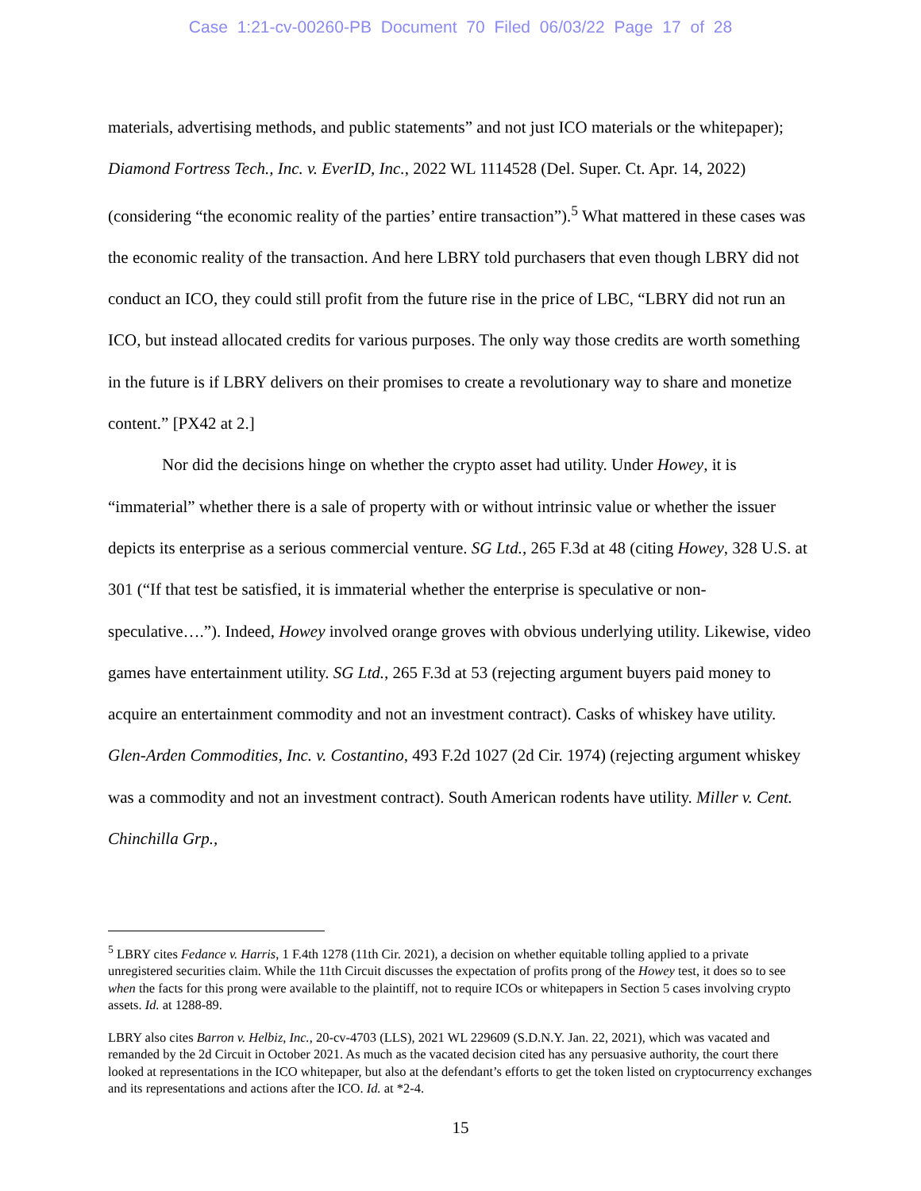Case 1:21-cv-00260-PB Document 70 Filed 06/03/22 Page 17 of 28
materials, advertising methods, and public statements” and not just ICO materials or the whitepaper); Diamond Fortress Tech., Inc. v. EverID, Inc., 2022 WL 1114528 (Del. Super. Ct. Apr. 14, 2022) (considering “the economic reality of the parties’ entire transaction”).<sup>5</sup> What mattered in these cases was the economic reality of the transaction. And here LBRY told purchasers that even though LBRY did not conduct an ICO, they could still profit from the future rise in the price of LBC, “LBRY did not run an ICO, but instead allocated credits for various purposes. The only way those credits are worth something in the future is if LBRY delivers on their promises to create a revolutionary way to share and monetize content.” [PX42 at 2.]
Nor did the decisions hinge on whether the crypto asset had utility. Under Howey, it is “immaterial” whether there is a sale of property with or without intrinsic value or whether the issuer depicts its enterprise as a serious commercial venture. SG Ltd., 265 F.3d at 48 (citing Howey, 328 U.S. at 301 (“If that test be satisfied, it is immaterial whether the enterprise is speculative or non-speculative….”). Indeed, Howey involved orange groves with obvious underlying utility. Likewise, video games have entertainment utility. SG Ltd., 265 F.3d at 53 (rejecting argument buyers paid money to acquire an entertainment commodity and not an investment contract). Casks of whiskey have utility. Glen-Arden Commodities, Inc. v. Costantino, 493 F.2d 1027 (2d Cir. 1974) (rejecting argument whiskey was a commodity and not an investment contract). South American rodents have utility. Miller v. Cent. Chinchilla Grp.,
<sup>5</sup> LBRY cites Fedance v. Harris, 1 F.4th 1278 (11th Cir. 2021), a decision on whether equitable tolling applied to a private unregistered securities claim. While the 11th Circuit discusses the expectation of profits prong of the Howey test, it does so to see when the facts for this prong were available to the plaintiff, not to require ICOs or whitepapers in Section 5 cases involving crypto assets. Id. at 1288-89.
LBRY also cites Barron v. Helbiz, Inc., 20-cv-4703 (LLS), 2021 WL 229609 (S.D.N.Y. Jan. 22, 2021), which was vacated and remanded by the 2d Circuit in October 2021. As much as the vacated decision cited has any persuasive authority, the court there looked at representations in the ICO whitepaper, but also at the defendant’s efforts to get the token listed on cryptocurrency exchanges and its representations and actions after the ICO. Id. at *2-4.
15